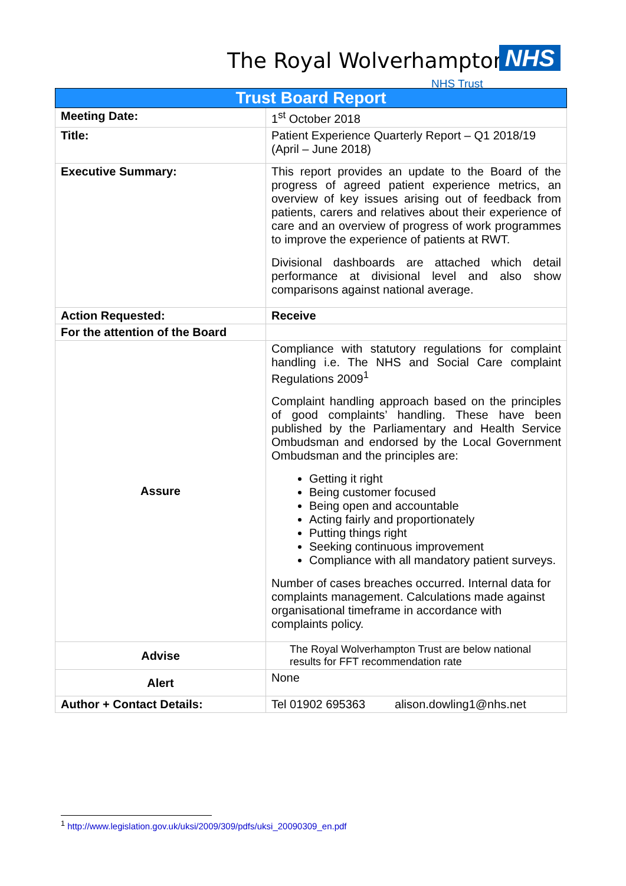The Royal Wolverhampton NHS
NHS Trust
| Trust Board Report | |
| Meeting Date: | 1<sup>st</sup> October 2018 |
| Title: | Patient Experience Quarterly Report – Q1 2018/19 (April – June 2018) |
| Executive Summary: | This report provides an update to the Board of the progress of agreed patient experience metrics, an overview of key issues arising out of feedback from patients, carers and relatives about their experience of care and an overview of progress of work programmes to improve the experience of patients at RWT. Divisional dashboards are attached which detail performance at divisional level and also show comparisons against national average. |
| Action Requested: | Receive |
| For the attention of the Board | |
| Assure | Compliance with statutory regulations for complaint handling i.e. The NHS and Social Care complaint Regulations 2009<sup>1</sup> Complaint handling approach based on the principles of good complaints’ handling. These have been published by the Parliamentary and Health Service Ombudsman and endorsed by the Local Government Ombudsman and the principles are: Getting it right Being customer focused Being open and accountable Acting fairly and proportionately Putting things right Seeking continuous improvement Compliance with all mandatory patient surveys. Number of cases breaches occurred. Internal data for complaints management. Calculations made against organisational timeframe in accordance with complaints policy. |
| Advise | The Royal Wolverhampton Trust are below national results for FFT recommendation rate |
| Alert | None |
| Author + Contact Details: | Tel 01902 695363 alison.dowling1@nhs.net |
<sup>1</sup> http://www.legislation.gov.uk/uksi/2009/309/pdfs/uksi_20090309_en.pdf